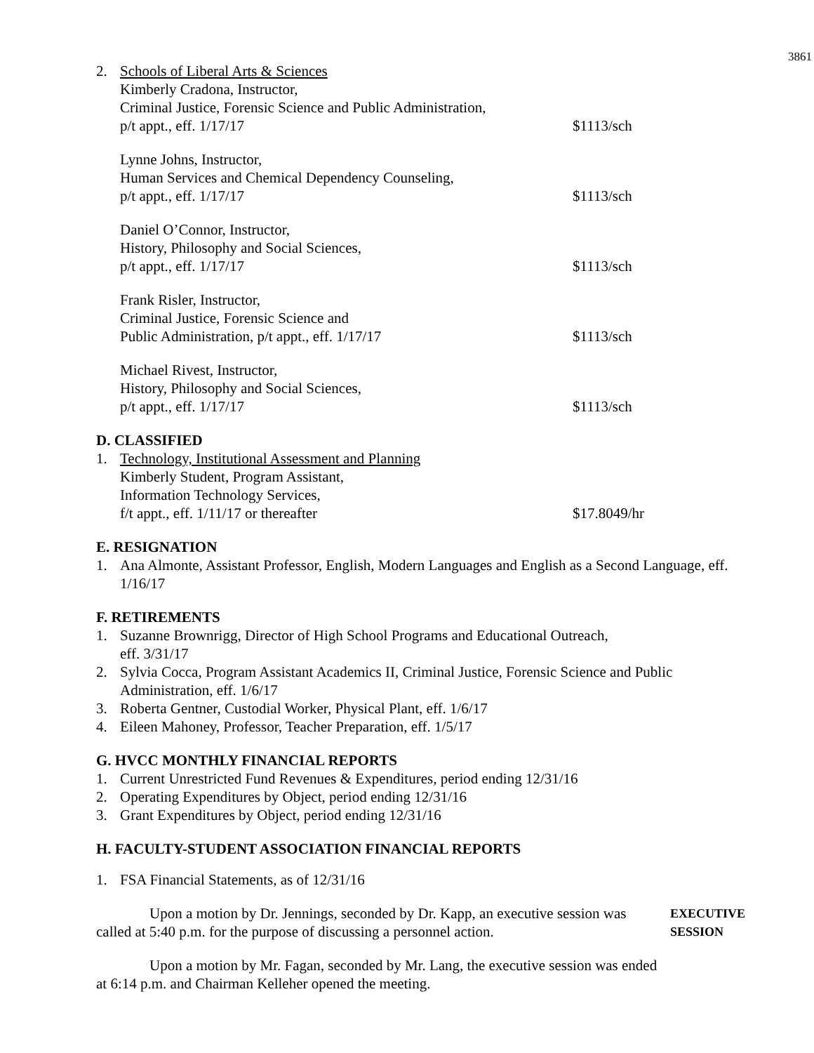3861
2. Schools of Liberal Arts & Sciences
Kimberly Cradona, Instructor,
Criminal Justice, Forensic Science and Public Administration,
p/t appt., eff. 1/17/17
$1113/sch
Lynne Johns, Instructor,
Human Services and Chemical Dependency Counseling,
p/t appt., eff. 1/17/17
$1113/sch
Daniel O’Connor, Instructor,
History, Philosophy and Social Sciences,
p/t appt., eff. 1/17/17
$1113/sch
Frank Risler, Instructor,
Criminal Justice, Forensic Science and
Public Administration, p/t appt., eff. 1/17/17
$1113/sch
Michael Rivest, Instructor,
History, Philosophy and Social Sciences,
p/t appt., eff. 1/17/17
$1113/sch
D. CLASSIFIED
1. Technology, Institutional Assessment and Planning
Kimberly Student, Program Assistant,
Information Technology Services,
f/t appt., eff. 1/11/17 or thereafter
$17.8049/hr
E. RESIGNATION
1. Ana Almonte, Assistant Professor, English, Modern Languages and English as a Second Language, eff. 1/16/17
F. RETIREMENTS
1. Suzanne Brownrigg, Director of High School Programs and Educational Outreach,
eff. 3/31/17
2. Sylvia Cocca, Program Assistant Academics II, Criminal Justice, Forensic Science and Public Administration, eff. 1/6/17
3. Roberta Gentner, Custodial Worker, Physical Plant, eff. 1/6/17
4. Eileen Mahoney, Professor, Teacher Preparation, eff. 1/5/17
G. HVCC MONTHLY FINANCIAL REPORTS
1. Current Unrestricted Fund Revenues & Expenditures, period ending 12/31/16
2. Operating Expenditures by Object, period ending 12/31/16
3. Grant Expenditures by Object, period ending 12/31/16
H. FACULTY-STUDENT ASSOCIATION FINANCIAL REPORTS
1. FSA Financial Statements, as of 12/31/16
Upon a motion by Dr. Jennings, seconded by Dr. Kapp, an executive session was called at 5:40 p.m. for the purpose of discussing a personnel action.
EXECUTIVE
SESSION
Upon a motion by Mr. Fagan, seconded by Mr. Lang, the executive session was ended at 6:14 p.m. and Chairman Kelleher opened the meeting.